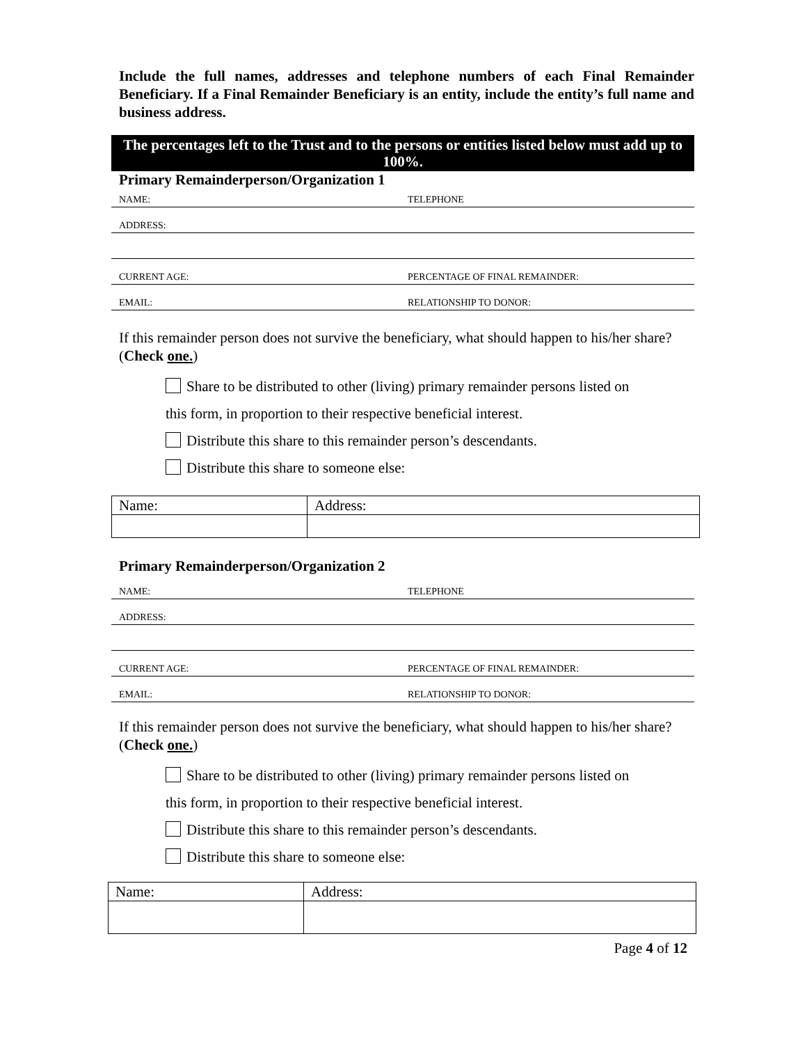Include the full names, addresses and telephone numbers of each Final Remainder Beneficiary. If a Final Remainder Beneficiary is an entity, include the entity’s full name and business address.
The percentages left to the Trust and to the persons or entities listed below must add up to 100%.
Primary Remainderperson/Organization 1
NAME: TELEPHONE
ADDRESS:
CURRENT AGE: PERCENTAGE OF FINAL REMAINDER:
EMAIL: RELATIONSHIP TO DONOR:
If this remainder person does not survive the beneficiary, what should happen to his/her share? (Check one.)
Share to be distributed to other (living) primary remainder persons listed on
this form, in proportion to their respective beneficial interest.
Distribute this share to this remainder person’s descendants.
Distribute this share to someone else:
| Name: | Address: |
Primary Remainderperson/Organization 2
NAME: TELEPHONE
ADDRESS:
CURRENT AGE: PERCENTAGE OF FINAL REMAINDER:
EMAIL: RELATIONSHIP TO DONOR:
If this remainder person does not survive the beneficiary, what should happen to his/her share? (Check one.)
Share to be distributed to other (living) primary remainder persons listed on
this form, in proportion to their respective beneficial interest.
Distribute this share to this remainder person’s descendants.
Distribute this share to someone else:
| Name: | Address: |
Page 4 of 12